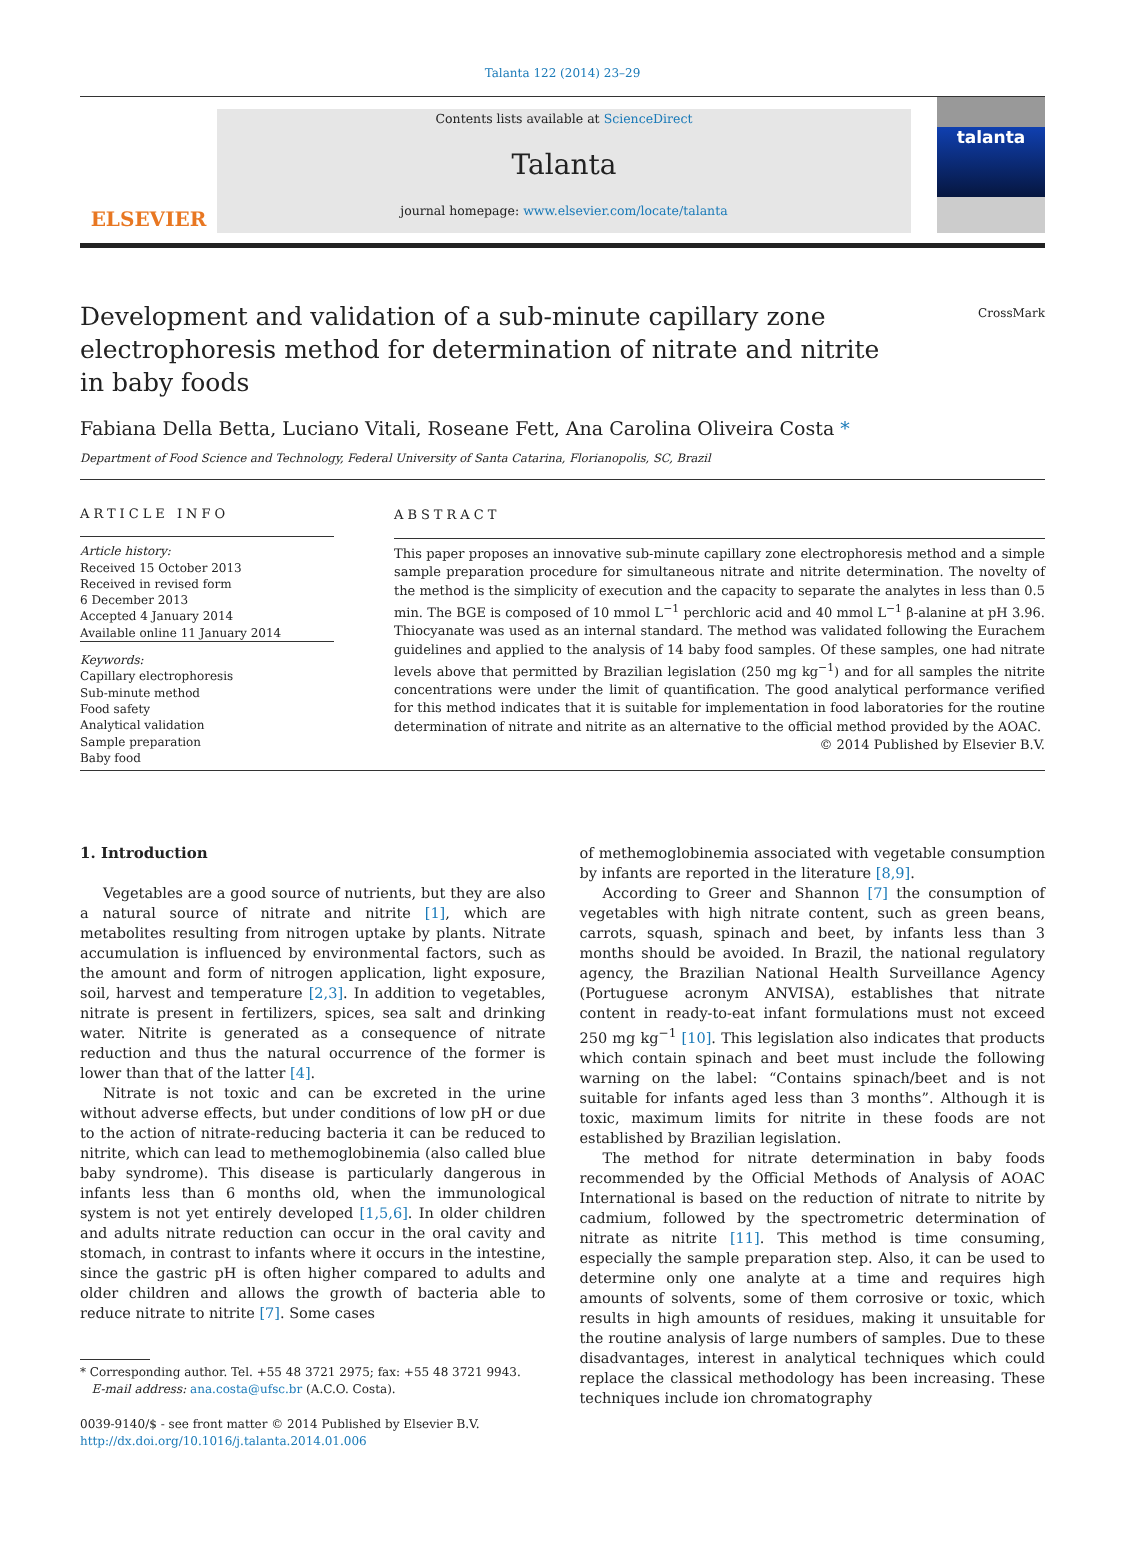Talanta 122 (2014) 23–29
ELSEVIER
Contents lists available at ScienceDirect
Talanta
journal homepage: www.elsevier.com/locate/talanta
talanta
Development and validation of a sub-minute capillary zone electrophoresis method for determination of nitrate and nitrite in baby foods
CrossMark
Fabiana Della Betta, Luciano Vitali, Roseane Fett, Ana Carolina Oliveira Costa *
Department of Food Science and Technology, Federal University of Santa Catarina, Florianopolis, SC, Brazil
ARTICLE INFO
Article history:
Received 15 October 2013
Received in revised form
6 December 2013
Accepted 4 January 2014
Available online 11 January 2014
Keywords:
Capillary electrophoresis
Sub-minute method
Food safety
Analytical validation
Sample preparation
Baby food
ABSTRACT
This paper proposes an innovative sub-minute capillary zone electrophoresis method and a simple sample preparation procedure for simultaneous nitrate and nitrite determination. The novelty of the method is the simplicity of execution and the capacity to separate the analytes in less than 0.5 min. The BGE is composed of 10 mmol L<sup>−1</sup> perchloric acid and 40 mmol L<sup>−1</sup> β-alanine at pH 3.96. Thiocyanate was used as an internal standard. The method was validated following the Eurachem guidelines and applied to the analysis of 14 baby food samples. Of these samples, one had nitrate levels above that permitted by Brazilian legislation (250 mg kg<sup>−1</sup>) and for all samples the nitrite concentrations were under the limit of quantification. The good analytical performance verified for this method indicates that it is suitable for implementation in food laboratories for the routine determination of nitrate and nitrite as an alternative to the official method provided by the AOAC.
© 2014 Published by Elsevier B.V.
1. Introduction
Vegetables are a good source of nutrients, but they are also a natural source of nitrate and nitrite [1], which are metabolites resulting from nitrogen uptake by plants. Nitrate accumulation is influenced by environmental factors, such as the amount and form of nitrogen application, light exposure, soil, harvest and temperature [2,3]. In addition to vegetables, nitrate is present in fertilizers, spices, sea salt and drinking water. Nitrite is generated as a consequence of nitrate reduction and thus the natural occurrence of the former is lower than that of the latter [4].
Nitrate is not toxic and can be excreted in the urine without adverse effects, but under conditions of low pH or due to the action of nitrate-reducing bacteria it can be reduced to nitrite, which can lead to methemoglobinemia (also called blue baby syndrome). This disease is particularly dangerous in infants less than 6 months old, when the immunological system is not yet entirely developed [1,5,6]. In older children and adults nitrate reduction can occur in the oral cavity and stomach, in contrast to infants where it occurs in the intestine, since the gastric pH is often higher compared to adults and older children and allows the growth of bacteria able to reduce nitrate to nitrite [7]. Some cases
* Corresponding author. Tel. +55 48 3721 2975; fax: +55 48 3721 9943.
E-mail address: ana.costa@ufsc.br (A.C.O. Costa).
0039-9140/$ - see front matter © 2014 Published by Elsevier B.V.
http://dx.doi.org/10.1016/j.talanta.2014.01.006
of methemoglobinemia associated with vegetable consumption by infants are reported in the literature [8,9].
According to Greer and Shannon [7] the consumption of vegetables with high nitrate content, such as green beans, carrots, squash, spinach and beet, by infants less than 3 months should be avoided. In Brazil, the national regulatory agency, the Brazilian National Health Surveillance Agency (Portuguese acronym ANVISA), establishes that nitrate content in ready-to-eat infant formulations must not exceed 250 mg kg<sup>−1</sup> [10]. This legislation also indicates that products which contain spinach and beet must include the following warning on the label: “Contains spinach/beet and is not suitable for infants aged less than 3 months”. Although it is toxic, maximum limits for nitrite in these foods are not established by Brazilian legislation.
The method for nitrate determination in baby foods recommended by the Official Methods of Analysis of AOAC International is based on the reduction of nitrate to nitrite by cadmium, followed by the spectrometric determination of nitrate as nitrite [11]. This method is time consuming, especially the sample preparation step. Also, it can be used to determine only one analyte at a time and requires high amounts of solvents, some of them corrosive or toxic, which results in high amounts of residues, making it unsuitable for the routine analysis of large numbers of samples. Due to these disadvantages, interest in analytical techniques which could replace the classical methodology has been increasing. These techniques include ion chromatography